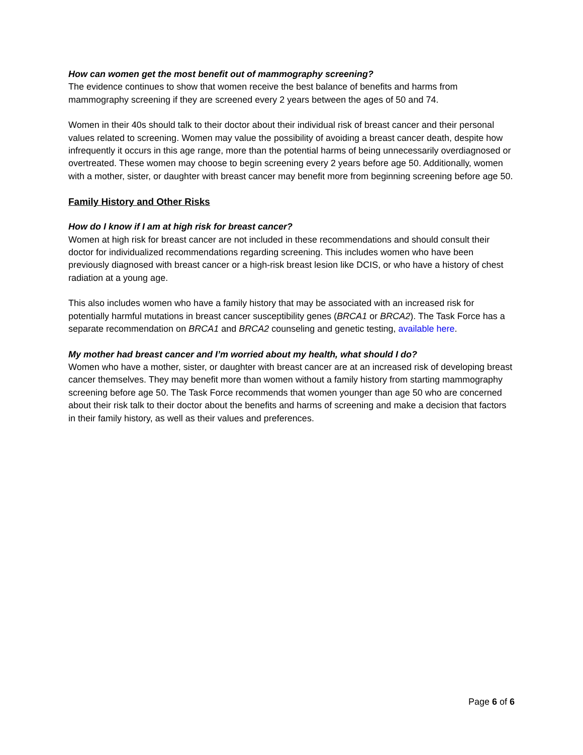How can women get the most benefit out of mammography screening?
The evidence continues to show that women receive the best balance of benefits and harms from mammography screening if they are screened every 2 years between the ages of 50 and 74.
Women in their 40s should talk to their doctor about their individual risk of breast cancer and their personal values related to screening. Women may value the possibility of avoiding a breast cancer death, despite how infrequently it occurs in this age range, more than the potential harms of being unnecessarily overdiagnosed or overtreated. These women may choose to begin screening every 2 years before age 50. Additionally, women with a mother, sister, or daughter with breast cancer may benefit more from beginning screening before age 50.
Family History and Other Risks
How do I know if I am at high risk for breast cancer?
Women at high risk for breast cancer are not included in these recommendations and should consult their doctor for individualized recommendations regarding screening. This includes women who have been previously diagnosed with breast cancer or a high-risk breast lesion like DCIS, or who have a history of chest radiation at a young age.
This also includes women who have a family history that may be associated with an increased risk for potentially harmful mutations in breast cancer susceptibility genes (BRCA1 or BRCA2). The Task Force has a separate recommendation on BRCA1 and BRCA2 counseling and genetic testing, available here.
My mother had breast cancer and I’m worried about my health, what should I do?
Women who have a mother, sister, or daughter with breast cancer are at an increased risk of developing breast cancer themselves. They may benefit more than women without a family history from starting mammography screening before age 50. The Task Force recommends that women younger than age 50 who are concerned about their risk talk to their doctor about the benefits and harms of screening and make a decision that factors in their family history, as well as their values and preferences.
Page 6 of 6